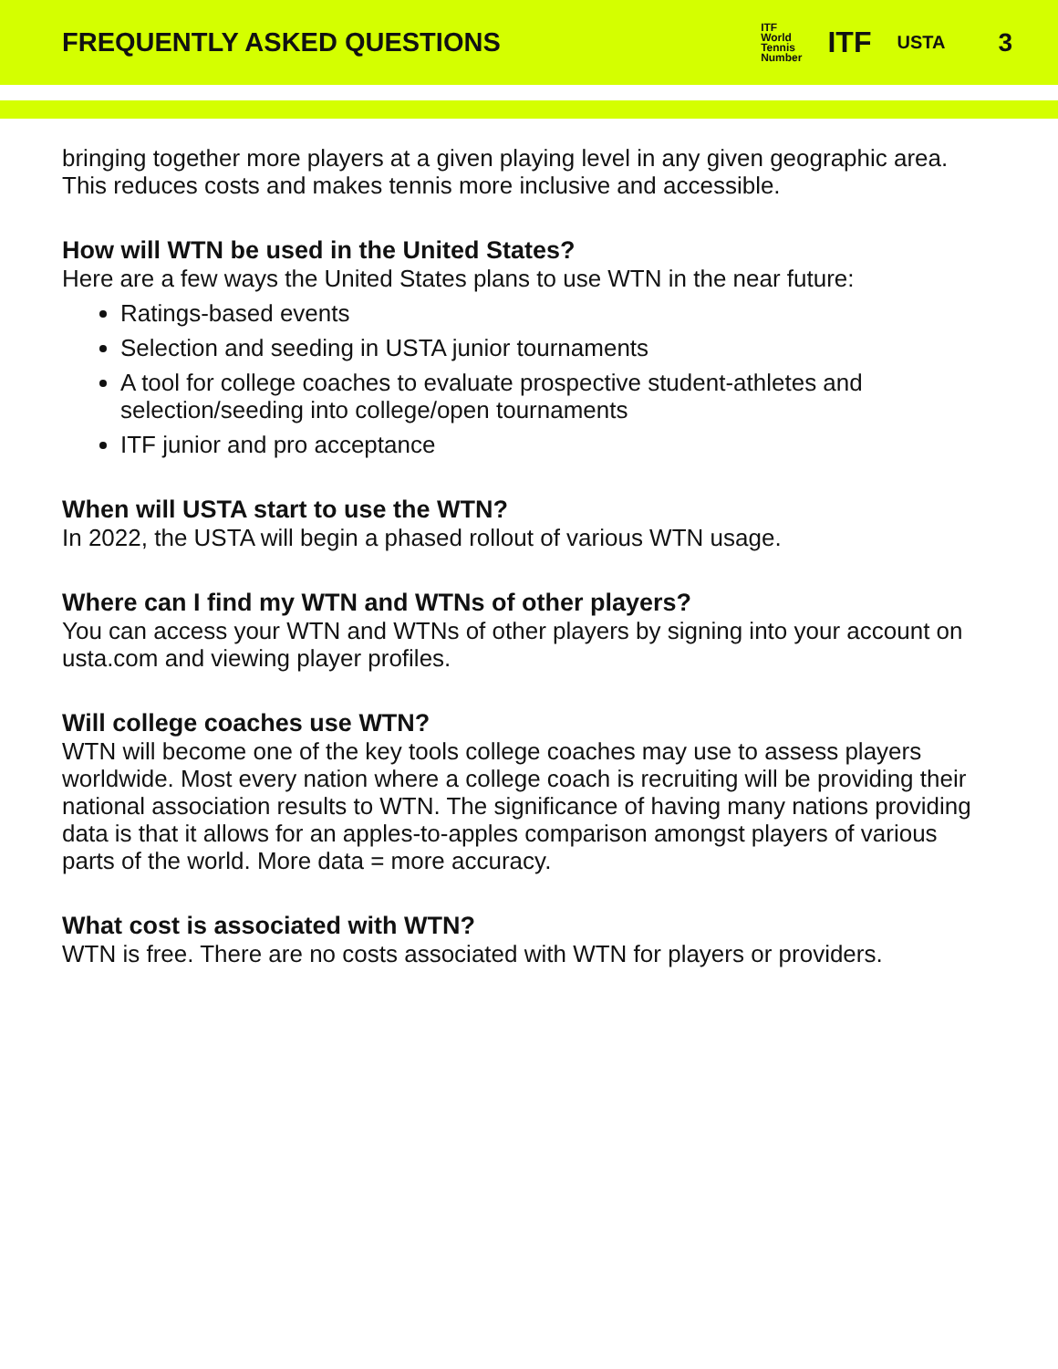FREQUENTLY ASKED QUESTIONS
ITF
World
Tennis
Number ITF USTA 3
bringing together more players at a given playing level in any given geographic area. This reduces costs and makes tennis more inclusive and accessible.
How will WTN be used in the United States?
Here are a few ways the United States plans to use WTN in the near future:
Ratings-based events
Selection and seeding in USTA junior tournaments
A tool for college coaches to evaluate prospective student-athletes and selection/seeding into college/open tournaments
ITF junior and pro acceptance
When will USTA start to use the WTN?
In 2022, the USTA will begin a phased rollout of various WTN usage.
Where can I find my WTN and WTNs of other players?
You can access your WTN and WTNs of other players by signing into your account on usta.com and viewing player profiles.
Will college coaches use WTN?
WTN will become one of the key tools college coaches may use to assess players worldwide. Most every nation where a college coach is recruiting will be providing their national association results to WTN. The significance of having many nations providing data is that it allows for an apples-to-apples comparison amongst players of various parts of the world. More data = more accuracy.
What cost is associated with WTN?
WTN is free. There are no costs associated with WTN for players or providers.